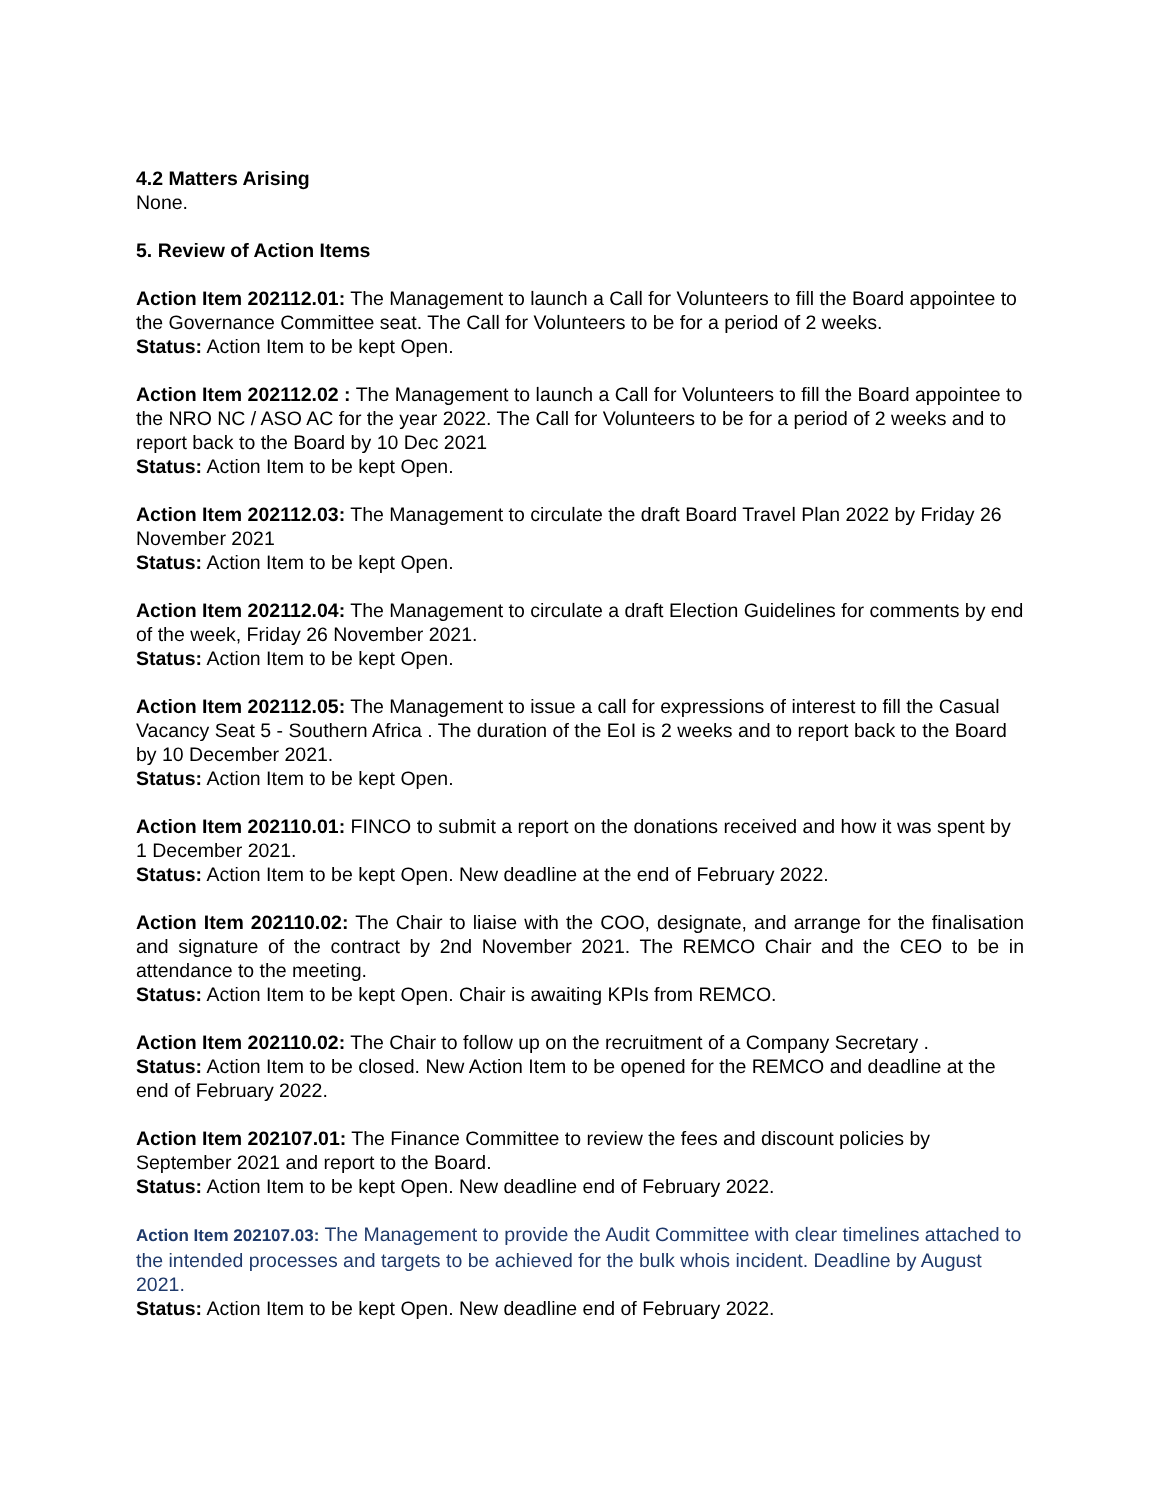4.2 Matters Arising
None.
5. Review of Action Items
Action Item 202112.01: The Management to launch a Call for Volunteers to fill the Board appointee to the Governance Committee seat. The Call for Volunteers to be for a period of 2 weeks.
Status: Action Item to be kept Open.
Action Item 202112.02 : The Management to launch a Call for Volunteers to fill the Board appointee to the NRO NC / ASO AC for the year 2022. The Call for Volunteers to be for a period of 2 weeks and to report back to the Board by 10 Dec 2021
Status: Action Item to be kept Open.
Action Item 202112.03: The Management to circulate the draft Board Travel Plan 2022 by Friday 26 November 2021
Status: Action Item to be kept Open.
Action Item 202112.04: The Management to circulate a draft Election Guidelines for comments by end of the week, Friday 26 November 2021.
Status: Action Item to be kept Open.
Action Item 202112.05: The Management to issue a call for expressions of interest to fill the Casual Vacancy Seat 5 - Southern Africa . The duration of the EoI is 2 weeks and to report back to the Board by 10 December 2021.
Status: Action Item to be kept Open.
Action Item 202110.01: FINCO to submit a report on the donations received and how it was spent by 1 December 2021.
Status: Action Item to be kept Open. New deadline at the end of February 2022.
Action Item 202110.02: The Chair to liaise with the COO, designate, and arrange for the finalisation and signature of the contract by 2nd November 2021. The REMCO Chair and the CEO to be in attendance to the meeting.
Status: Action Item to be kept Open. Chair is awaiting KPIs from REMCO.
Action Item 202110.02: The Chair to follow up on the recruitment of a Company Secretary .
Status: Action Item to be closed. New Action Item to be opened for the REMCO and deadline at the end of February 2022.
Action Item 202107.01: The Finance Committee to review the fees and discount policies by September 2021 and report to the Board.
Status: Action Item to be kept Open. New deadline end of February 2022.
Action Item 202107.03: The Management to provide the Audit Committee with clear timelines attached to the intended processes and targets to be achieved for the bulk whois incident. Deadline by August 2021.
Status: Action Item to be kept Open. New deadline end of February 2022.